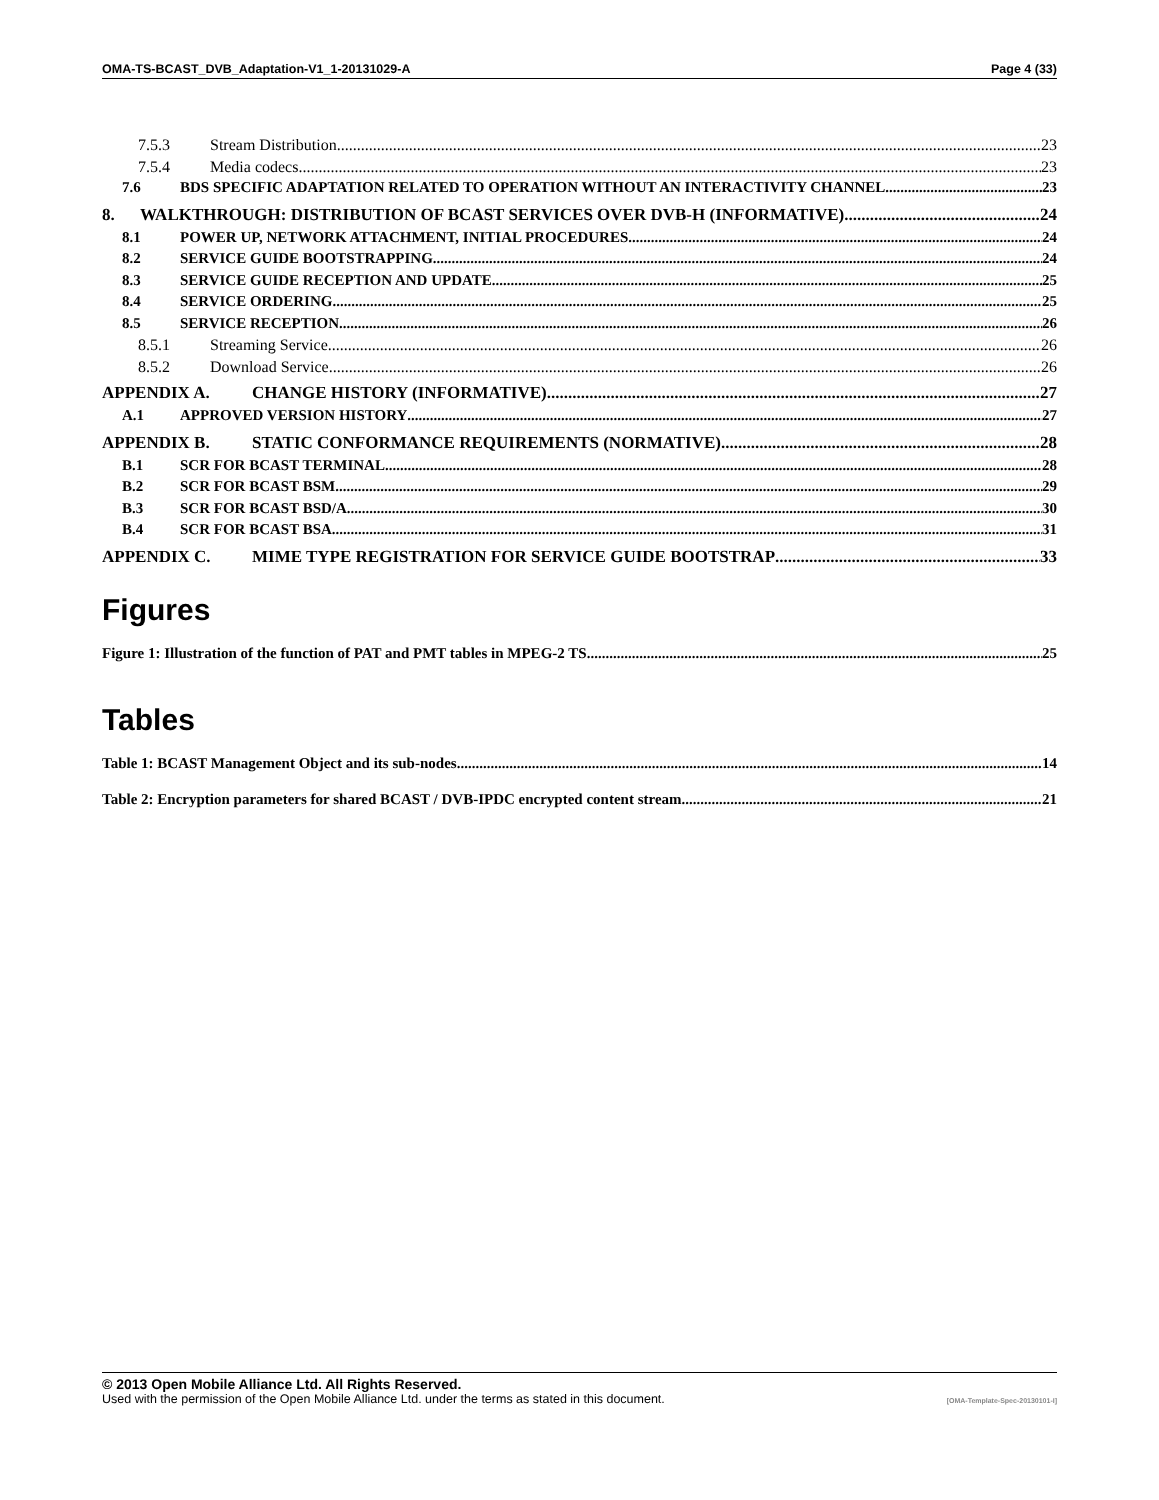OMA-TS-BCAST_DVB_Adaptation-V1_1-20131029-A Page 4 (33)
7.5.3 Stream Distribution 23
7.5.4 Media codecs 23
7.6 BDS SPECIFIC ADAPTATION RELATED TO OPERATION WITHOUT AN INTERACTIVITY CHANNEL 23
8. WALKTHROUGH: DISTRIBUTION OF BCAST SERVICES OVER DVB-H (INFORMATIVE) 24
8.1 POWER UP, NETWORK ATTACHMENT, INITIAL PROCEDURES 24
8.2 SERVICE GUIDE BOOTSTRAPPING 24
8.3 SERVICE GUIDE RECEPTION AND UPDATE 25
8.4 SERVICE ORDERING 25
8.5 SERVICE RECEPTION 26
8.5.1 Streaming Service 26
8.5.2 Download Service 26
APPENDIX A. CHANGE HISTORY (INFORMATIVE) 27
A.1 APPROVED VERSION HISTORY 27
APPENDIX B. STATIC CONFORMANCE REQUIREMENTS (NORMATIVE) 28
B.1 SCR FOR BCAST TERMINAL 28
B.2 SCR FOR BCAST BSM 29
B.3 SCR FOR BCAST BSD/A 30
B.4 SCR FOR BCAST BSA 31
APPENDIX C. MIME TYPE REGISTRATION FOR SERVICE GUIDE BOOTSTRAP 33
Figures
Figure 1: Illustration of the function of PAT and PMT tables in MPEG-2 TS 25
Tables
Table 1: BCAST Management Object and its sub-nodes 14
Table 2: Encryption parameters for shared BCAST / DVB-IPDC encrypted content stream 21
© 2013 Open Mobile Alliance Ltd. All Rights Reserved.
Used with the permission of the Open Mobile Alliance Ltd. under the terms as stated in this document. [OMA-Template-Spec-20130101-I]